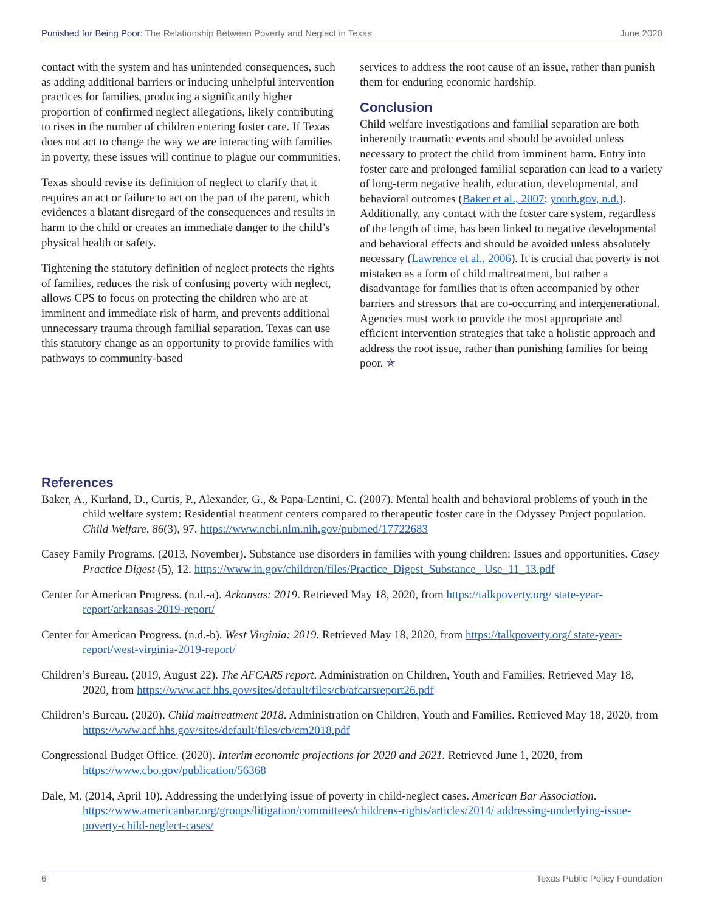Punished for Being Poor: The Relationship Between Poverty and Neglect in Texas June 2020
contact with the system and has unintended consequences, such as adding additional barriers or inducing unhelpful intervention practices for families, producing a significantly higher proportion of confirmed neglect allegations, likely contributing to rises in the number of children entering foster care. If Texas does not act to change the way we are interacting with families in poverty, these issues will continue to plague our communities.
Texas should revise its definition of neglect to clarify that it requires an act or failure to act on the part of the parent, which evidences a blatant disregard of the consequences and results in harm to the child or creates an immediate danger to the child’s physical health or safety.
Tightening the statutory definition of neglect protects the rights of families, reduces the risk of confusing poverty with neglect, allows CPS to focus on protecting the children who are at imminent and immediate risk of harm, and prevents additional unnecessary trauma through familial separation. Texas can use this statutory change as an opportunity to provide families with pathways to community-based
services to address the root cause of an issue, rather than punish them for enduring economic hardship.
Conclusion
Child welfare investigations and familial separation are both inherently traumatic events and should be avoided unless necessary to protect the child from imminent harm. Entry into foster care and prolonged familial separation can lead to a variety of long-term negative health, education, developmental, and behavioral outcomes (Baker et al., 2007; youth.gov, n.d.). Additionally, any contact with the foster care system, regardless of the length of time, has been linked to negative developmental and behavioral effects and should be avoided unless absolutely necessary (Lawrence et al., 2006). It is crucial that poverty is not mistaken as a form of child maltreatment, but rather a disadvantage for families that is often accompanied by other barriers and stressors that are co-occurring and intergenerational. Agencies must work to provide the most appropriate and efficient intervention strategies that take a holistic approach and address the root issue, rather than punishing families for being poor. ✯
References
Baker, A., Kurland, D., Curtis, P., Alexander, G., & Papa-Lentini, C. (2007). Mental health and behavioral problems of youth in the child welfare system: Residential treatment centers compared to therapeutic foster care in the Odyssey Project population. Child Welfare, 86(3), 97. https://www.ncbi.nlm.nih.gov/pubmed/17722683
Casey Family Programs. (2013, November). Substance use disorders in families with young children: Issues and opportunities. Casey Practice Digest (5), 12. https://www.in.gov/children/files/Practice_Digest_Substance_ Use_11_13.pdf
Center for American Progress. (n.d.-a). Arkansas: 2019. Retrieved May 18, 2020, from https://talkpoverty.org/ state-year-report/arkansas-2019-report/
Center for American Progress. (n.d.-b). West Virginia: 2019. Retrieved May 18, 2020, from https://talkpoverty.org/ state-year-report/west-virginia-2019-report/
Children’s Bureau. (2019, August 22). The AFCARS report. Administration on Children, Youth and Families. Retrieved May 18, 2020, from https://www.acf.hhs.gov/sites/default/files/cb/afcarsreport26.pdf
Children’s Bureau. (2020). Child maltreatment 2018. Administration on Children, Youth and Families. Retrieved May 18, 2020, from https://www.acf.hhs.gov/sites/default/files/cb/cm2018.pdf
Congressional Budget Office. (2020). Interim economic projections for 2020 and 2021. Retrieved June 1, 2020, from https://www.cbo.gov/publication/56368
Dale, M. (2014, April 10). Addressing the underlying issue of poverty in child-neglect cases. American Bar Association. https://www.americanbar.org/groups/litigation/committees/childrens-rights/articles/2014/ addressing-underlying-issue-poverty-child-neglect-cases/
6 Texas Public Policy Foundation